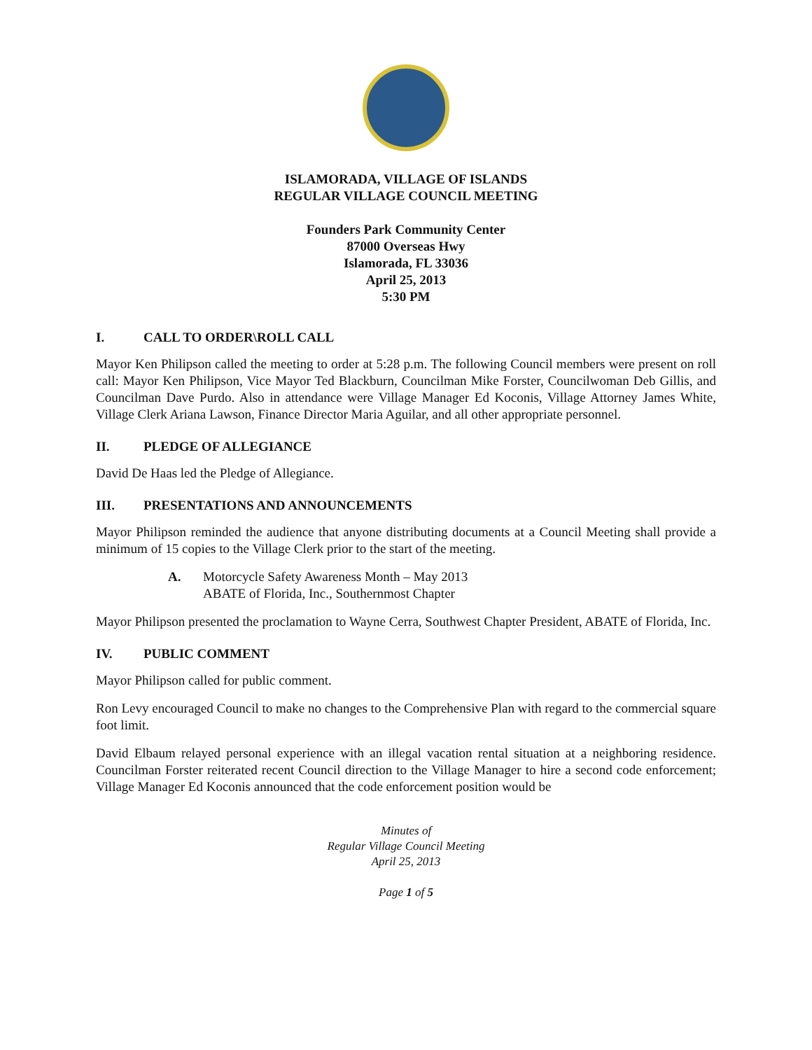ISLAMORADA, VILLAGE OF ISLANDS
REGULAR VILLAGE COUNCIL MEETING
Founders Park Community Center
87000 Overseas Hwy
Islamorada, FL 33036
April 25, 2013
5:30 PM
I. CALL TO ORDER\ROLL CALL
Mayor Ken Philipson called the meeting to order at 5:28 p.m. The following Council members were present on roll call: Mayor Ken Philipson, Vice Mayor Ted Blackburn, Councilman Mike Forster, Councilwoman Deb Gillis, and Councilman Dave Purdo. Also in attendance were Village Manager Ed Koconis, Village Attorney James White, Village Clerk Ariana Lawson, Finance Director Maria Aguilar, and all other appropriate personnel.
II. PLEDGE OF ALLEGIANCE
David De Haas led the Pledge of Allegiance.
III. PRESENTATIONS AND ANNOUNCEMENTS
Mayor Philipson reminded the audience that anyone distributing documents at a Council Meeting shall provide a minimum of 15 copies to the Village Clerk prior to the start of the meeting.
A. Motorcycle Safety Awareness Month – May 2013
ABATE of Florida, Inc., Southernmost Chapter
Mayor Philipson presented the proclamation to Wayne Cerra, Southwest Chapter President, ABATE of Florida, Inc.
IV. PUBLIC COMMENT
Mayor Philipson called for public comment.
Ron Levy encouraged Council to make no changes to the Comprehensive Plan with regard to the commercial square foot limit.
David Elbaum relayed personal experience with an illegal vacation rental situation at a neighboring residence. Councilman Forster reiterated recent Council direction to the Village Manager to hire a second code enforcement; Village Manager Ed Koconis announced that the code enforcement position would be
Minutes of
Regular Village Council Meeting
April 25, 2013
Page 1 of 5